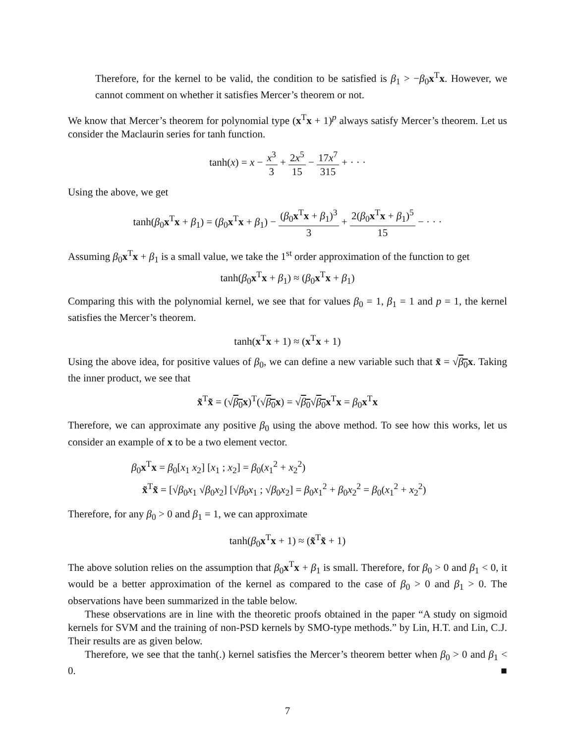Therefore, for the kernel to be valid, the condition to be satisfied is β<sub>1</sub> > −β<sub>0</sub>x<sup>T</sup>x. However, we cannot comment on whether it satisfies Mercer’s theorem or not.
We know that Mercer’s theorem for polynomial type (x<sup>T</sup>x + 1)<sup>p</sup> always satisfy Mercer’s theorem. Let us consider the Maclaurin series for tanh function.
tanh(x) = x − x<sup>3</sup> 3 + 2x<sup>5</sup> 15 − 17x<sup>7</sup> 315 + · · ·
Using the above, we get
tanh(β<sub>0</sub>x<sup>T</sup>x + β<sub>1</sub>) = (β<sub>0</sub>x<sup>T</sup>x + β<sub>1</sub>) − (β<sub>0</sub>x<sup>T</sup>x + β<sub>1</sub>)<sup>3</sup> 3 + 2(β<sub>0</sub>x<sup>T</sup>x + β<sub>1</sub>)<sup>5</sup> 15 − · · ·
Assuming β<sub>0</sub>x<sup>T</sup>x + β<sub>1</sub> is a small value, we take the 1<sup>st</sup> order approximation of the function to get
tanh(β<sub>0</sub>x<sup>T</sup>x + β<sub>1</sub>) ≈ (β<sub>0</sub>x<sup>T</sup>x + β<sub>1</sub>)
Comparing this with the polynomial kernel, we see that for values β<sub>0</sub> = 1, β<sub>1</sub> = 1 and p = 1, the kernel satisfies the Mercer’s theorem.
tanh(x<sup>T</sup>x + 1) ≈ (x<sup>T</sup>x + 1)
Using the above idea, for positive values of β<sub>0</sub>, we can define a new variable such that x̃ = √β<sub>0</sub> x. Taking the inner product, we see that
x̃<sup>T</sup>x̃ = (√β<sub>0</sub> x)<sup>T</sup>(√β<sub>0</sub> x) = √β<sub>0</sub>√β<sub>0</sub> x<sup>T</sup>x = β<sub>0</sub>x<sup>T</sup>x
Therefore, we can approximate any positive β<sub>0</sub> using the above method. To see how this works, let us consider an example of x to be a two element vector.
β<sub>0</sub>x<sup>T</sup>x = β<sub>0</sub>[x<sub>1</sub> x<sub>2</sub>] [x<sub>1</sub> ; x<sub>2</sub>] = β<sub>0</sub>(x<sub>1</sub><sup>2</sup> + x<sub>2</sub><sup>2</sup>)
x̃<sup>T</sup>x̃ = [√β<sub>0</sub>x<sub>1</sub> √β<sub>0</sub>x<sub>2</sub>] [√β<sub>0</sub>x<sub>1</sub> ; √β<sub>0</sub>x<sub>2</sub>] = β<sub>0</sub>x<sub>1</sub><sup>2</sup> + β<sub>0</sub>x<sub>2</sub><sup>2</sup> = β<sub>0</sub>(x<sub>1</sub><sup>2</sup> + x<sub>2</sub><sup>2</sup>)
Therefore, for any β<sub>0</sub> > 0 and β<sub>1</sub> = 1, we can approximate
tanh(β<sub>0</sub>x<sup>T</sup>x + 1) ≈ (x̃<sup>T</sup>x̃ + 1)
The above solution relies on the assumption that β<sub>0</sub>x<sup>T</sup>x + β<sub>1</sub> is small. Therefore, for β<sub>0</sub> > 0 and β<sub>1</sub> < 0, it would be a better approximation of the kernel as compared to the case of β<sub>0</sub> > 0 and β<sub>1</sub> > 0. The observations have been summarized in the table below.
These observations are in line with the theoretic proofs obtained in the paper “A study on sigmoid kernels for SVM and the training of non-PSD kernels by SMO-type methods.” by Lin, H.T. and Lin, C.J. Their results are as given below.
Therefore, we see that the tanh(.) kernel satisfies the Mercer’s theorem better when β<sub>0</sub> > 0 and β<sub>1</sub> < 0. ■
7